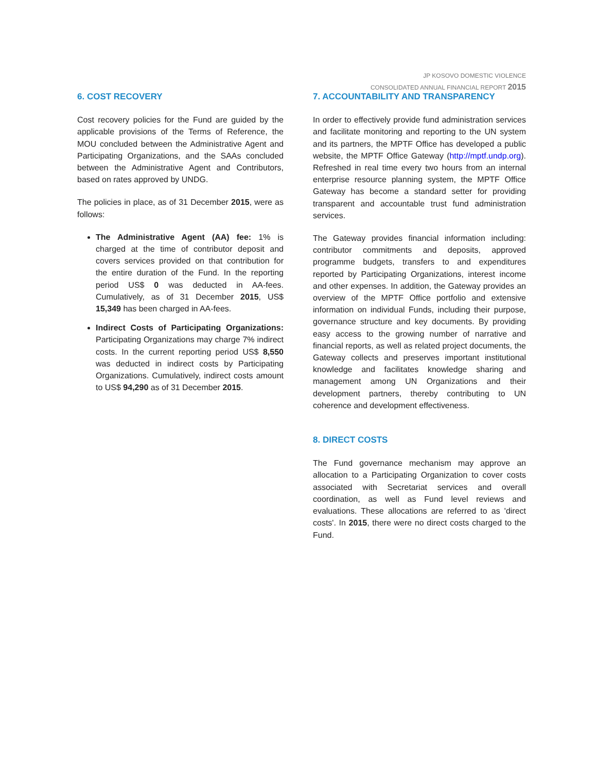JP KOSOVO DOMESTIC VIOLENCE
CONSOLIDATED ANNUAL FINANCIAL REPORT 2015
6. COST RECOVERY
Cost recovery policies for the Fund are guided by the applicable provisions of the Terms of Reference, the MOU concluded between the Administrative Agent and Participating Organizations, and the SAAs concluded between the Administrative Agent and Contributors, based on rates approved by UNDG.
The policies in place, as of 31 December 2015, were as follows:
The Administrative Agent (AA) fee: 1% is charged at the time of contributor deposit and covers services provided on that contribution for the entire duration of the Fund. In the reporting period US$ 0 was deducted in AA-fees. Cumulatively, as of 31 December 2015, US$ 15,349 has been charged in AA-fees.
Indirect Costs of Participating Organizations: Participating Organizations may charge 7% indirect costs. In the current reporting period US$ 8,550 was deducted in indirect costs by Participating Organizations. Cumulatively, indirect costs amount to US$ 94,290 as of 31 December 2015.
7. ACCOUNTABILITY AND TRANSPARENCY
In order to effectively provide fund administration services and facilitate monitoring and reporting to the UN system and its partners, the MPTF Office has developed a public website, the MPTF Office Gateway (http://mptf.undp.org). Refreshed in real time every two hours from an internal enterprise resource planning system, the MPTF Office Gateway has become a standard setter for providing transparent and accountable trust fund administration services.
The Gateway provides financial information including: contributor commitments and deposits, approved programme budgets, transfers to and expenditures reported by Participating Organizations, interest income and other expenses. In addition, the Gateway provides an overview of the MPTF Office portfolio and extensive information on individual Funds, including their purpose, governance structure and key documents. By providing easy access to the growing number of narrative and financial reports, as well as related project documents, the Gateway collects and preserves important institutional knowledge and facilitates knowledge sharing and management among UN Organizations and their development partners, thereby contributing to UN coherence and development effectiveness.
8. DIRECT COSTS
The Fund governance mechanism may approve an allocation to a Participating Organization to cover costs associated with Secretariat services and overall coordination, as well as Fund level reviews and evaluations. These allocations are referred to as 'direct costs'. In 2015, there were no direct costs charged to the Fund.